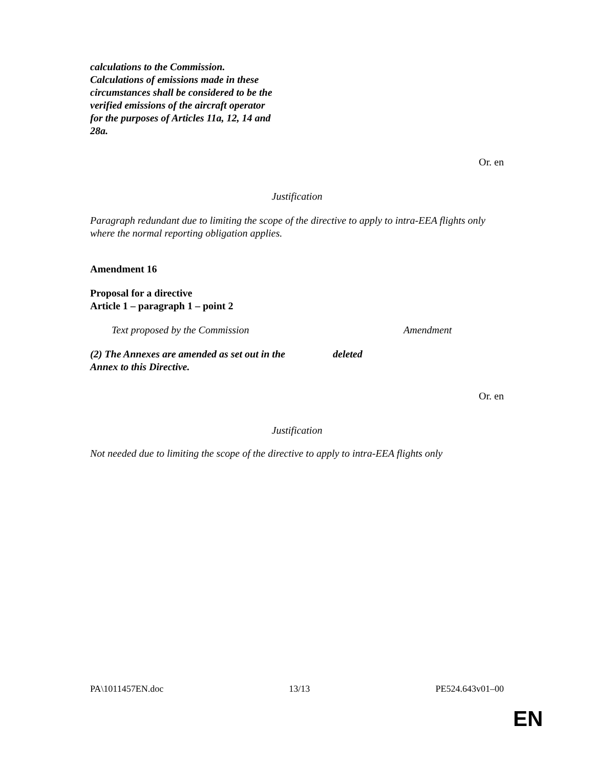calculations to the Commission. Calculations of emissions made in these circumstances shall be considered to be the verified emissions of the aircraft operator for the purposes of Articles 11a, 12, 14 and 28a.
Or. en
Justification
Paragraph redundant due to limiting the scope of the directive to apply to intra-EEA flights only where the normal reporting obligation applies.
Amendment 16
Proposal for a directive
Article 1 – paragraph 1 – point 2
| Text proposed by the Commission | Amendment |
| (2) The Annexes are amended as set out in the Annex to this Directive. | deleted |
Or. en
Justification
Not needed due to limiting the scope of the directive to apply to intra-EEA flights only
PA\1011457EN.doc 13/13 PE524.643v01–00
EN